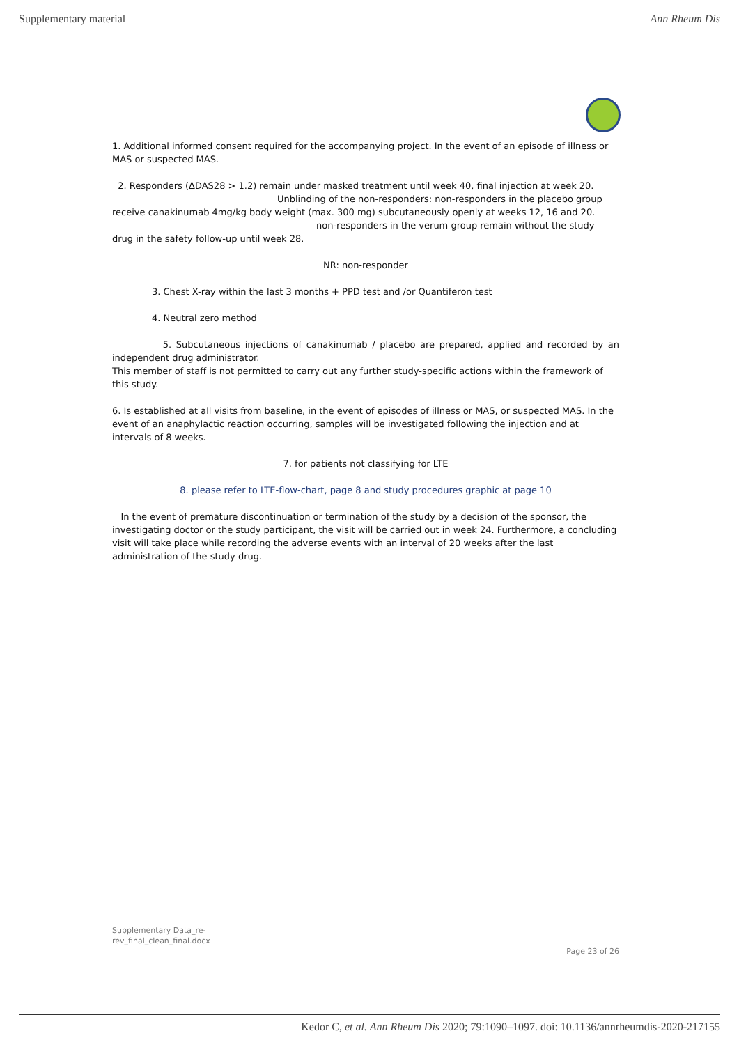Supplementary material Ann Rheum Dis
1. Additional informed consent required for the accompanying project. In the event of an episode of illness or MAS or suspected MAS.
2. Responders (ΔDAS28 > 1.2) remain under masked treatment until week 40, final injection at week 20.
Unblinding of the non-responders: non-responders in the placebo group
receive canakinumab 4mg/kg body weight (max. 300 mg) subcutaneously openly at weeks 12, 16 and 20.
non-responders in the verum group remain without the study
drug in the safety follow-up until week 28.
NR: non-responder
3. Chest X-ray within the last 3 months + PPD test and /or Quantiferon test
4. Neutral zero method
5. Subcutaneous injections of canakinumab / placebo are prepared, applied and recorded by an independent drug administrator.
This member of staff is not permitted to carry out any further study-specific actions within the framework of this study.
6. Is established at all visits from baseline, in the event of episodes of illness or MAS, or suspected MAS. In the event of an anaphylactic reaction occurring, samples will be investigated following the injection and at intervals of 8 weeks.
7. for patients not classifying for LTE
8. please refer to LTE-flow-chart, page 8 and study procedures graphic at page 10
In the event of premature discontinuation or termination of the study by a decision of the sponsor, the investigating doctor or the study participant, the visit will be carried out in week 24. Furthermore, a concluding visit will take place while recording the adverse events with an interval of 20 weeks after the last administration of the study drug.
Supplementary Data_re-
rev_final_clean_final.docx
Page 23 of 26
Kedor C, et al. Ann Rheum Dis 2020; 79:1090–1097. doi: 10.1136/annrheumdis-2020-217155